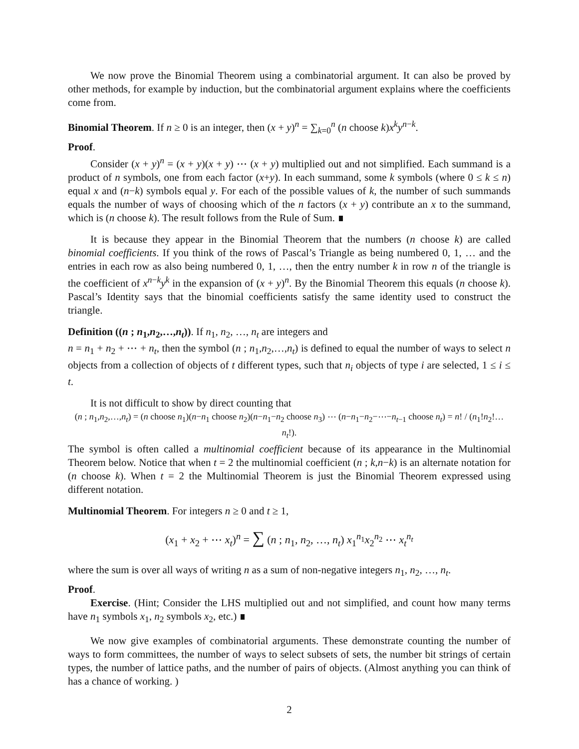We now prove the Binomial Theorem using a combinatorial argument. It can also be proved by other methods, for example by induction, but the combinatorial argument explains where the coefficients come from.
Binomial Theorem. If n ≥ 0 is an integer, then (x + y)<sup>n</sup> = ∑<sub>k=0</sub><sup>n</sup> (n choose k)x<sup>k</sup>y<sup>n−k</sup>.
Proof.
Consider (x + y)<sup>n</sup> = (x + y)(x + y) ⋯ (x + y) multiplied out and not simplified. Each summand is a product of n symbols, one from each factor (x+y). In each summand, some k symbols (where 0 ≤ k ≤ n) equal x and (n−k) symbols equal y. For each of the possible values of k, the number of such summands equals the number of ways of choosing which of the n factors (x + y) contribute an x to the summand, which is (n choose k). The result follows from the Rule of Sum.
It is because they appear in the Binomial Theorem that the numbers (n choose k) are called binomial coefficients. If you think of the rows of Pascal’s Triangle as being numbered 0, 1, … and the entries in each row as also being numbered 0, 1, …, then the entry number k in row n of the triangle is the coefficient of x<sup>n−k</sup>y<sup>k</sup> in the expansion of (x + y)<sup>n</sup>. By the Binomial Theorem this equals (n choose k). Pascal’s Identity says that the binomial coefficients satisfy the same identity used to construct the triangle.
Definition ((n ; n<sub>1</sub>,n<sub>2</sub>,…,n<sub>t</sub>)). If n<sub>1</sub>, n<sub>2</sub>, …, n<sub>t</sub> are integers and
n = n<sub>1</sub> + n<sub>2</sub> + ⋯ + n<sub>t</sub>, then the symbol (n ; n<sub>1</sub>,n<sub>2</sub>,…,n<sub>t</sub>) is defined to equal the number of ways to select n objects from a collection of objects of t different types, such that n<sub>i</sub> objects of type i are selected, 1 ≤ i ≤ t.
It is not difficult to show by direct counting that
(n ; n<sub>1</sub>,n<sub>2</sub>,…,n<sub>t</sub>) = (n choose n<sub>1</sub>)(n−n<sub>1</sub> choose n<sub>2</sub>)(n−n<sub>1</sub>−n<sub>2</sub> choose n<sub>3</sub>) ⋯ (n−n<sub>1</sub>−n<sub>2</sub>−⋯−n<sub>t−1</sub> choose n<sub>t</sub>) = n! / (n<sub>1</sub>!n<sub>2</sub>!…n<sub>t</sub>!).
The symbol is often called a multinomial coefficient because of its appearance in the Multinomial Theorem below. Notice that when t = 2 the multinomial coefficient (n ; k,n−k) is an alternate notation for (n choose k). When t = 2 the Multinomial Theorem is just the Binomial Theorem expressed using different notation.
Multinomial Theorem. For integers n ≥ 0 and t ≥ 1,
(x<sub>1</sub> + x<sub>2</sub> + ⋯ x<sub>t</sub>)<sup>n</sup> = ∑ (n ; n<sub>1</sub>, n<sub>2</sub>, …, n<sub>t</sub>) x<sub>1</sub><sup>n<sub>1</sub></sup>x<sub>2</sub><sup>n<sub>2</sub></sup> ⋯ x<sub>t</sub><sup>n<sub>t</sub></sup>
where the sum is over all ways of writing n as a sum of non-negative integers n<sub>1</sub>, n<sub>2</sub>, …, n<sub>t</sub>.
Proof.
Exercise. (Hint; Consider the LHS multiplied out and not simplified, and count how many terms have n<sub>1</sub> symbols x<sub>1</sub>, n<sub>2</sub> symbols x<sub>2</sub>, etc.)
We now give examples of combinatorial arguments. These demonstrate counting the number of ways to form committees, the number of ways to select subsets of sets, the number bit strings of certain types, the number of lattice paths, and the number of pairs of objects. (Almost anything you can think of has a chance of working. )
2